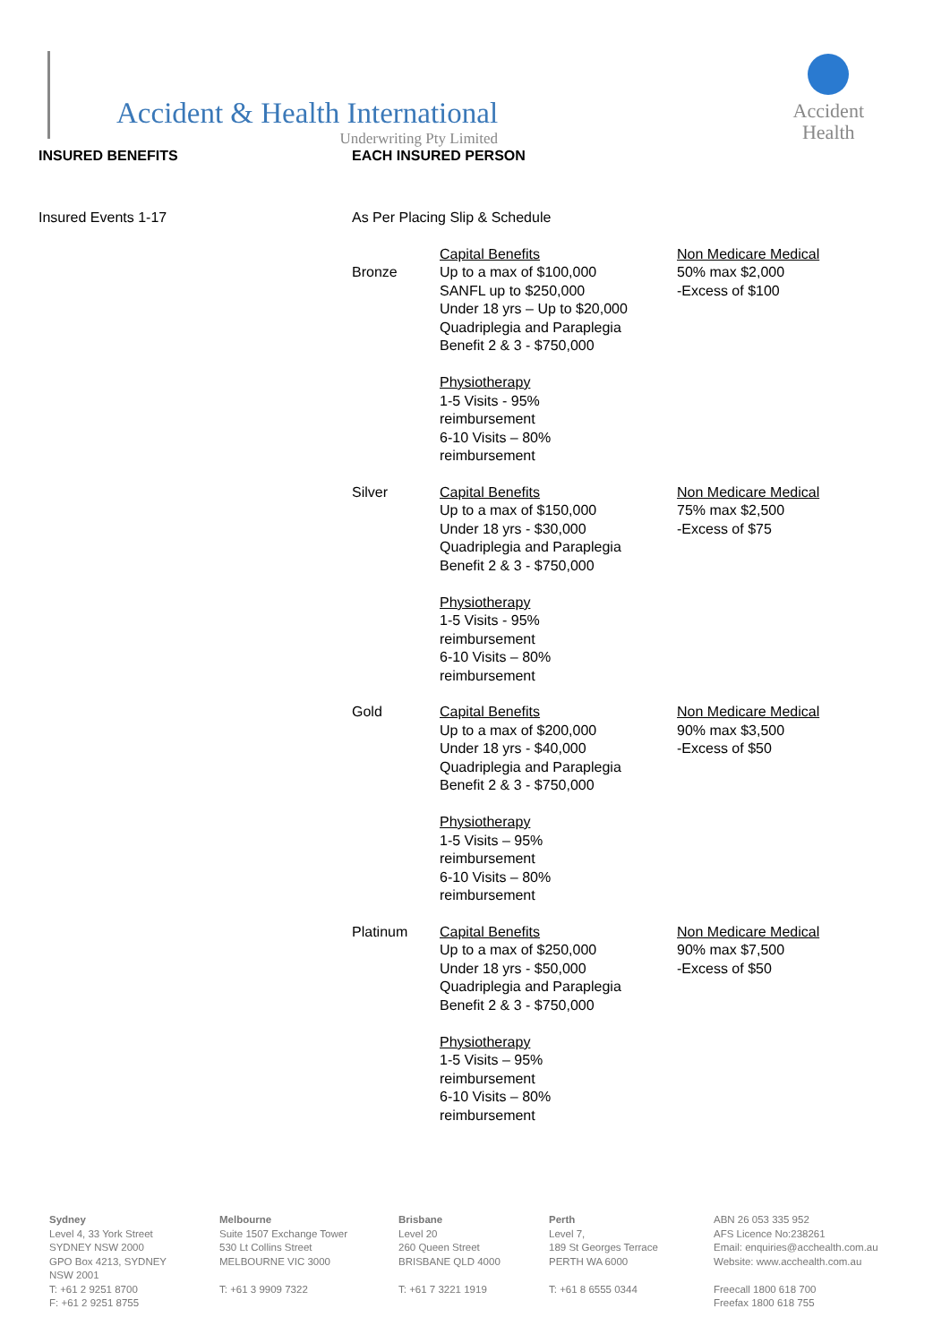Accident & Health International
Underwriting Pty Limited
Accident
Health
INSURED BENEFITS EACH INSURED PERSON
Insured Events 1-17 As Per Placing Slip & Schedule
| Bronze | Capital Benefits Up to a max of $100,000 SANFL up to $250,000 Under 18 yrs – Up to $20,000 Quadriplegia and Paraplegia Benefit 2 & 3 - $750,000 Physiotherapy 1-5 Visits - 95% reimbursement 6-10 Visits – 80% reimbursement | Non Medicare Medical 50% max $2,000 -Excess of $100 |
| Silver | Capital Benefits Up to a max of $150,000 Under 18 yrs - $30,000 Quadriplegia and Paraplegia Benefit 2 & 3 - $750,000 Physiotherapy 1-5 Visits - 95% reimbursement 6-10 Visits – 80% reimbursement | Non Medicare Medical 75% max $2,500 -Excess of $75 |
| Gold | Capital Benefits Up to a max of $200,000 Under 18 yrs - $40,000 Quadriplegia and Paraplegia Benefit 2 & 3 - $750,000 Physiotherapy 1-5 Visits – 95% reimbursement 6-10 Visits – 80% reimbursement | Non Medicare Medical 90% max $3,500 -Excess of $50 |
| Platinum | Capital Benefits Up to a max of $250,000 Under 18 yrs - $50,000 Quadriplegia and Paraplegia Benefit 2 & 3 - $750,000 Physiotherapy 1-5 Visits – 95% reimbursement 6-10 Visits – 80% reimbursement | Non Medicare Medical 90% max $7,500 -Excess of $50 |
Sydney
Level 4, 33 York Street
SYDNEY NSW 2000
GPO Box 4213, SYDNEY
NSW 2001
T: +61 2 9251 8700
F: +61 2 9251 8755
Melbourne
Suite 1507 Exchange Tower
530 Lt Collins Street
MELBOURNE VIC 3000
T: +61 3 9909 7322
Brisbane
Level 20
260 Queen Street
BRISBANE QLD 4000
T: +61 7 3221 1919
Perth
Level 7,
189 St Georges Terrace
PERTH WA 6000
T: +61 8 6555 0344
ABN 26 053 335 952
AFS Licence No:238261
Email: enquiries@acchealth.com.au
Website: www.acchealth.com.au
Freecall 1800 618 700
Freefax 1800 618 755